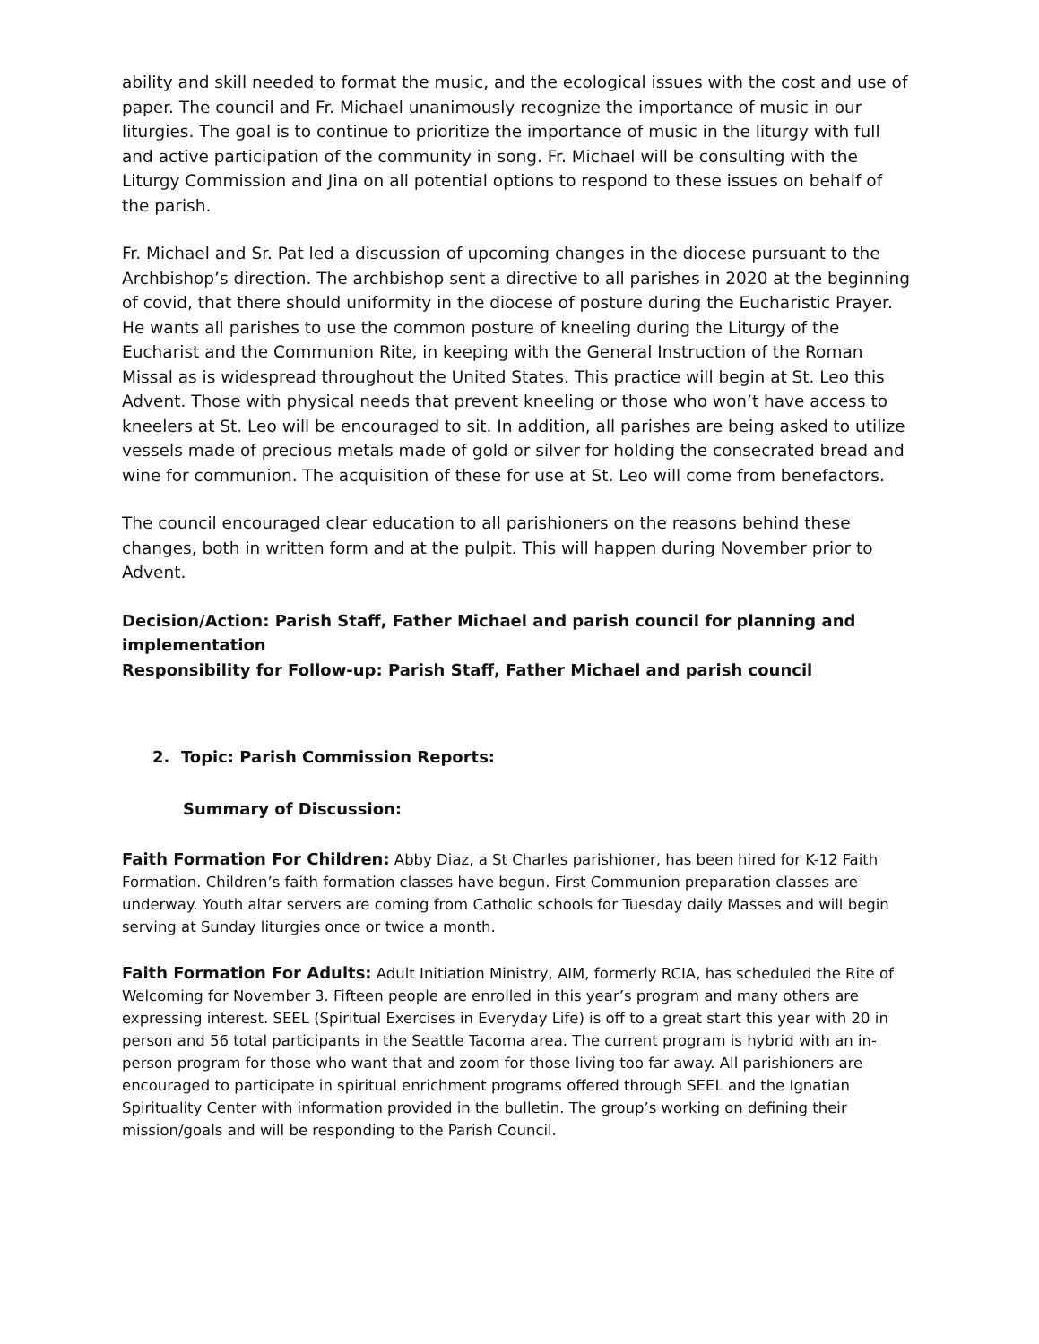ability and skill needed to format the music, and the ecological issues with the cost and use of paper. The council and Fr. Michael unanimously recognize the importance of music in our liturgies. The goal is to continue to prioritize the importance of music in the liturgy with full and active participation of the community in song. Fr. Michael will be consulting with the Liturgy Commission and Jina on all potential options to respond to these issues on behalf of the parish.
Fr. Michael and Sr. Pat led a discussion of upcoming changes in the diocese pursuant to the Archbishop’s direction. The archbishop sent a directive to all parishes in 2020 at the beginning of covid, that there should uniformity in the diocese of posture during the Eucharistic Prayer. He wants all parishes to use the common posture of kneeling during the Liturgy of the Eucharist and the Communion Rite, in keeping with the General Instruction of the Roman Missal as is widespread throughout the United States. This practice will begin at St. Leo this Advent. Those with physical needs that prevent kneeling or those who won’t have access to kneelers at St. Leo will be encouraged to sit. In addition, all parishes are being asked to utilize vessels made of precious metals made of gold or silver for holding the consecrated bread and wine for communion. The acquisition of these for use at St. Leo will come from benefactors.
The council encouraged clear education to all parishioners on the reasons behind these changes, both in written form and at the pulpit. This will happen during November prior to Advent.
Decision/Action: Parish Staff, Father Michael and parish council for planning and implementation
Responsibility for Follow-up: Parish Staff, Father Michael and parish council
2. Topic: Parish Commission Reports:
Summary of Discussion:
Faith Formation For Children: Abby Diaz, a St Charles parishioner, has been hired for K-12 Faith Formation. Children’s faith formation classes have begun. First Communion preparation classes are underway. Youth altar servers are coming from Catholic schools for Tuesday daily Masses and will begin serving at Sunday liturgies once or twice a month.
Faith Formation For Adults: Adult Initiation Ministry, AIM, formerly RCIA, has scheduled the Rite of Welcoming for November 3. Fifteen people are enrolled in this year’s program and many others are expressing interest. SEEL (Spiritual Exercises in Everyday Life) is off to a great start this year with 20 in person and 56 total participants in the Seattle Tacoma area. The current program is hybrid with an in-person program for those who want that and zoom for those living too far away. All parishioners are encouraged to participate in spiritual enrichment programs offered through SEEL and the Ignatian Spirituality Center with information provided in the bulletin. The group’s working on defining their mission/goals and will be responding to the Parish Council.